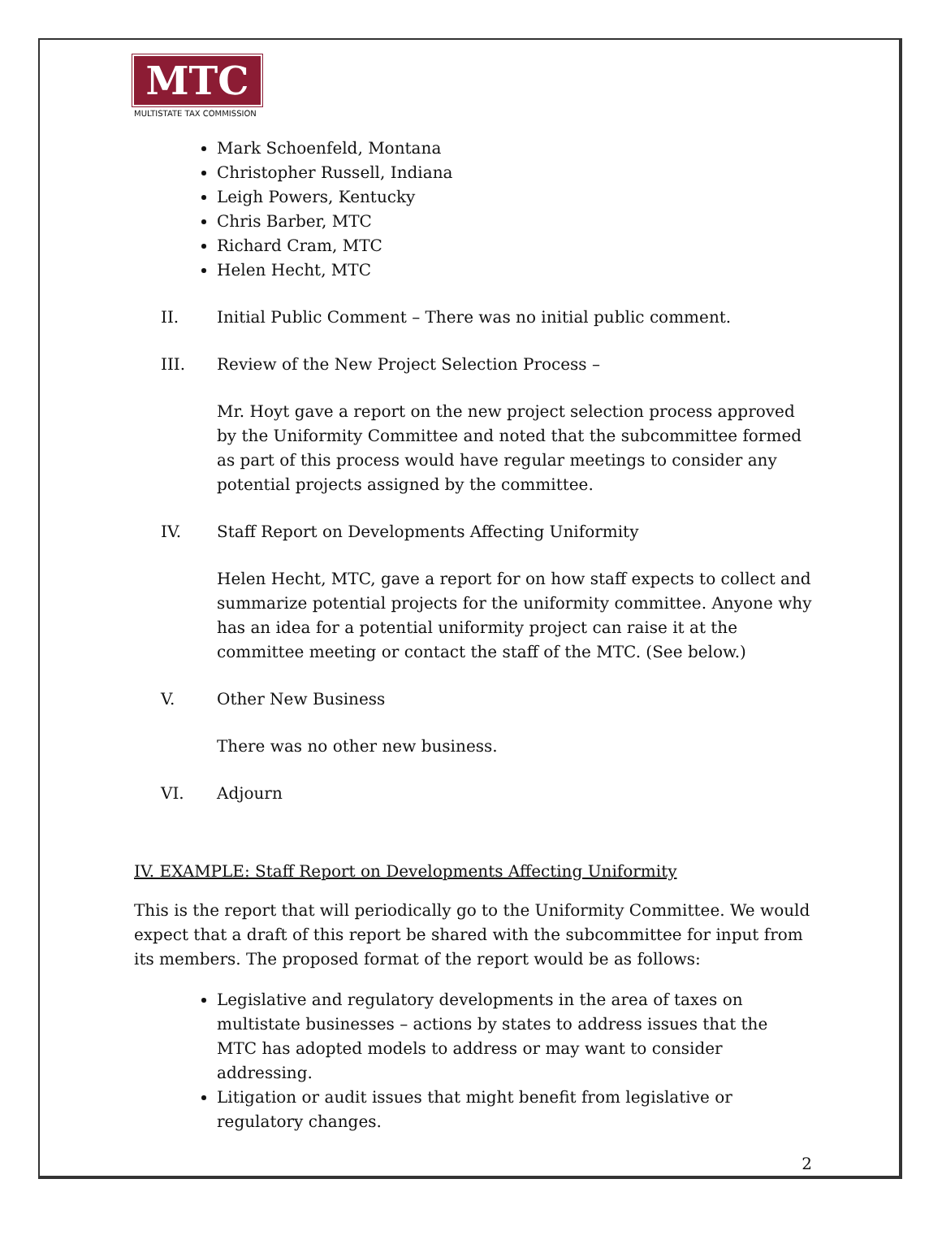MTC
MULTISTATE TAX COMMISSION
Mark Schoenfeld, Montana
Christopher Russell, Indiana
Leigh Powers, Kentucky
Chris Barber, MTC
Richard Cram, MTC
Helen Hecht, MTC
II. Initial Public Comment – There was no initial public comment.
III. Review of the New Project Selection Process –
Mr. Hoyt gave a report on the new project selection process approved by the Uniformity Committee and noted that the subcommittee formed as part of this process would have regular meetings to consider any potential projects assigned by the committee.
IV. Staff Report on Developments Affecting Uniformity
Helen Hecht, MTC, gave a report for on how staff expects to collect and summarize potential projects for the uniformity committee. Anyone why has an idea for a potential uniformity project can raise it at the committee meeting or contact the staff of the MTC. (See below.)
V. Other New Business
There was no other new business.
VI. Adjourn
IV. EXAMPLE: Staff Report on Developments Affecting Uniformity
This is the report that will periodically go to the Uniformity Committee. We would expect that a draft of this report be shared with the subcommittee for input from its members. The proposed format of the report would be as follows:
Legislative and regulatory developments in the area of taxes on multistate businesses – actions by states to address issues that the MTC has adopted models to address or may want to consider addressing.
Litigation or audit issues that might benefit from legislative or regulatory changes.
2